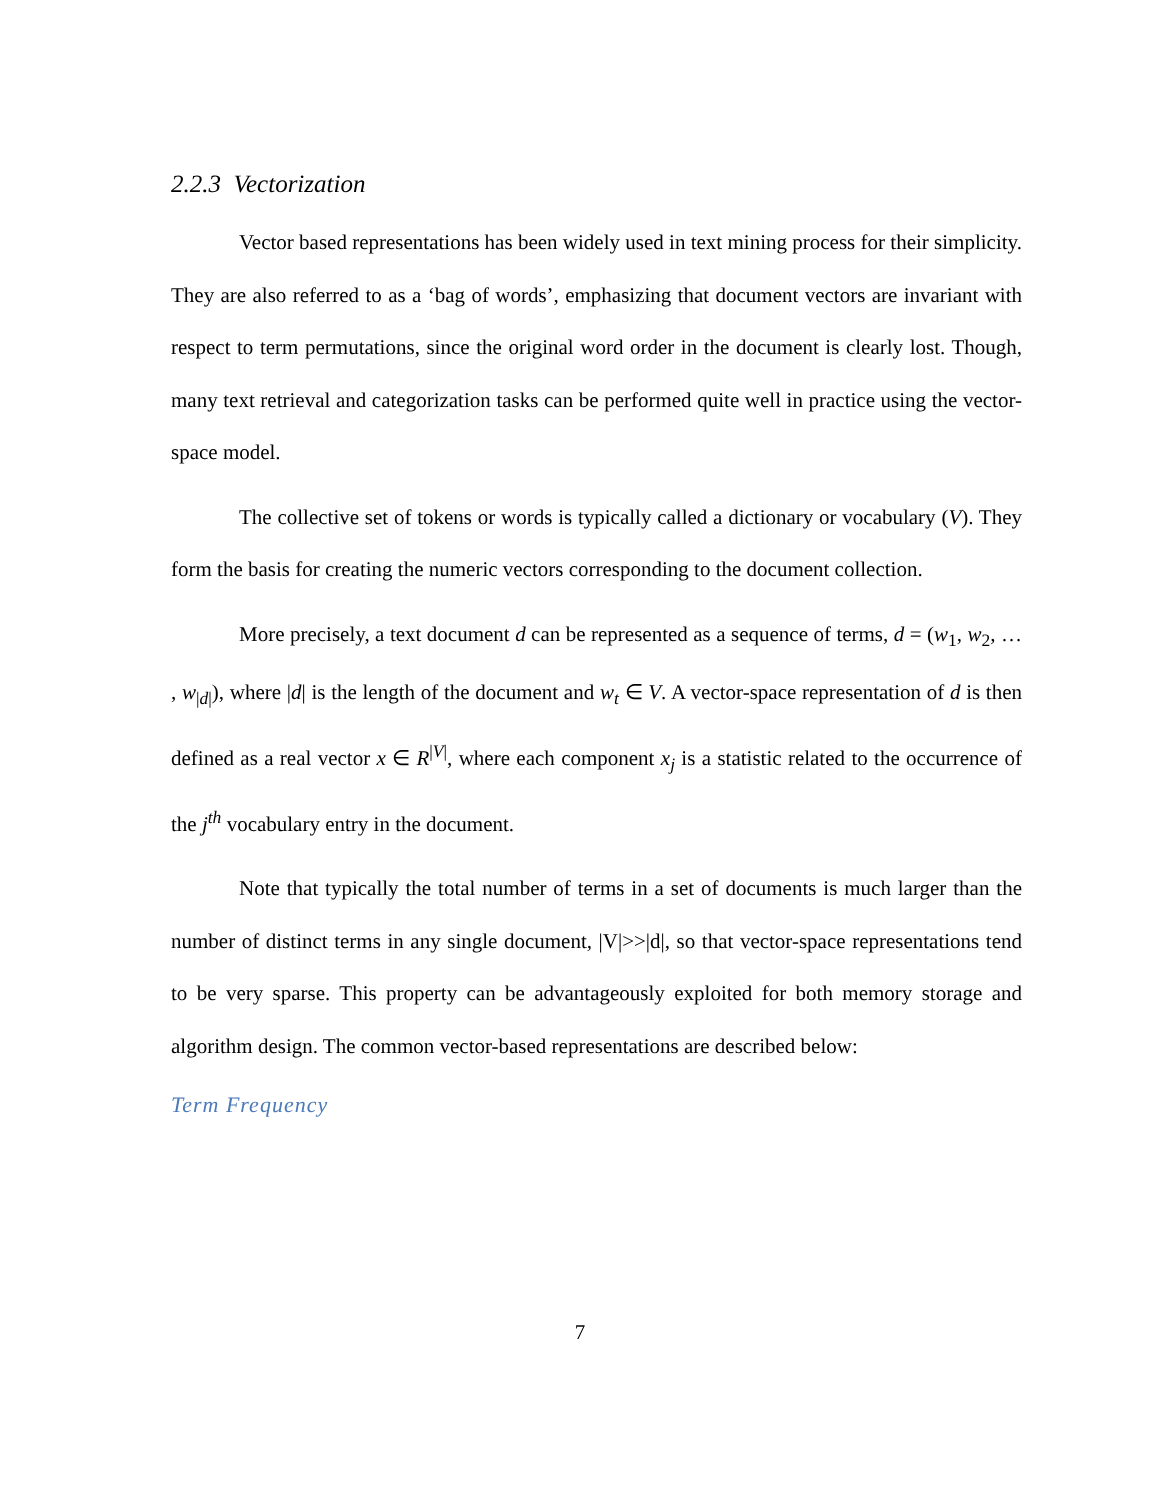2.2.3 Vectorization
Vector based representations has been widely used in text mining process for their simplicity. They are also referred to as a ‘bag of words’, emphasizing that document vectors are invariant with respect to term permutations, since the original word order in the document is clearly lost. Though, many text retrieval and categorization tasks can be performed quite well in practice using the vector-space model.
The collective set of tokens or words is typically called a dictionary or vocabulary (V). They form the basis for creating the numeric vectors corresponding to the document collection.
More precisely, a text document d can be represented as a sequence of terms, d = (w<sub>1</sub>, w<sub>2</sub>, … , w<sub>|d|</sub>), where |d| is the length of the document and w<sub>t</sub> ∈ V. A vector-space representation of d is then defined as a real vector x ∈ R<sup>|V|</sup>, where each component x<sub>j</sub> is a statistic related to the occurrence of the j<sup>th</sup> vocabulary entry in the document.
Note that typically the total number of terms in a set of documents is much larger than the number of distinct terms in any single document, |V|>>|d|, so that vector-space representations tend to be very sparse. This property can be advantageously exploited for both memory storage and algorithm design. The common vector-based representations are described below:
Term Frequency
7